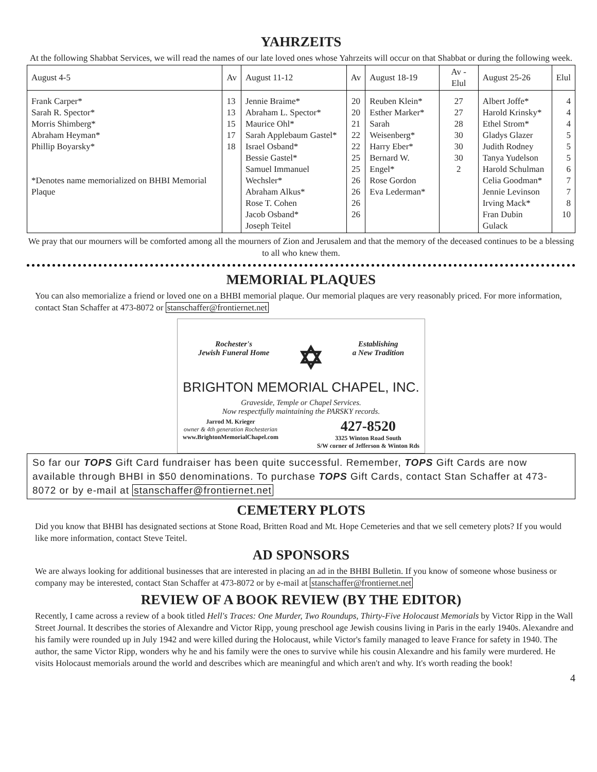YAHRZEITS
At the following Shabbat Services, we will read the names of our late loved ones whose Yahrzeits will occur on that Shabbat or during the following week.
| August 4-5 | Av | August 11-12 | Av | August 18-19 | Av - Elul | August 25-26 | Elul |
| Frank Carper* Sarah R. Spector* Morris Shimberg* Abraham Heyman* Phillip Boyarsky* *Denotes name memorialized on BHBI Memorial Plaque | 13 13 15 17 18 | Jennie Braime* Abraham L. Spector* Maurice Ohl* Sarah Applebaum Gastel* Israel Osband* Bessie Gastel* Samuel Immanuel Wechsler* Abraham Alkus* Rose T. Cohen Jacob Osband* Joseph Teitel | 20 20 21 22 22 25 25 26 26 26 26 | Reuben Klein* Esther Marker* Sarah Weisenberg* Harry Eber* Bernard W. Engel* Rose Gordon Eva Lederman* | 27 27 28 30 30 30 2 | Albert Joffe* Harold Krinsky* Ethel Strom* Gladys Glazer Judith Rodney Tanya Yudelson Harold Schulman Celia Goodman* Jennie Levinson Irving Mack* Fran Dubin Gulack | 4 4 4 5 5 5 6 7 7 8 10 |
We pray that our mourners will be comforted among all the mourners of Zion and Jerusalem and that the memory of the deceased continues to be a blessing to all who knew them.
MEMORIAL PLAQUES
You can also memorialize a friend or loved one on a BHBI memorial plaque. Our memorial plaques are very reasonably priced. For more information, contact Stan Schaffer at 473-8072 or stanschaffer@frontiernet.net
Rochester's
Jewish Funeral Home ✡ Establishing
a New Tradition
BRIGHTON MEMORIAL CHAPEL, INC.
Graveside, Temple or Chapel Services.
Now respectfully maintaining the PARSKY records.
Jarrod M. Krieger
owner & 4th generation Rochesterian
www.BrightonMemorialChapel.com 427-8520
3325 Winton Road South
S/W corner of Jefferson & Winton Rds
So far our TOPS Gift Card fundraiser has been quite successful. Remember, TOPS Gift Cards are now available through BHBI in $50 denominations. To purchase TOPS Gift Cards, contact Stan Schaffer at 473-8072 or by e-mail at stanschaffer@frontiernet.net
CEMETERY PLOTS
Did you know that BHBI has designated sections at Stone Road, Britten Road and Mt. Hope Cemeteries and that we sell cemetery plots? If you would like more information, contact Steve Teitel.
AD SPONSORS
We are always looking for additional businesses that are interested in placing an ad in the BHBI Bulletin. If you know of someone whose business or company may be interested, contact Stan Schaffer at 473-8072 or by e-mail at stanschaffer@frontiernet.net
REVIEW OF A BOOK REVIEW (BY THE EDITOR)
Recently, I came across a review of a book titled Hell's Traces: One Murder, Two Roundups, Thirty-Five Holocaust Memorials by Victor Ripp in the Wall Street Journal. It describes the stories of Alexandre and Victor Ripp, young preschool age Jewish cousins living in Paris in the early 1940s. Alexandre and his family were rounded up in July 1942 and were killed during the Holocaust, while Victor's family managed to leave France for safety in 1940. The author, the same Victor Ripp, wonders why he and his family were the ones to survive while his cousin Alexandre and his family were murdered. He visits Holocaust memorials around the world and describes which are meaningful and which aren't and why. It's worth reading the book!
4